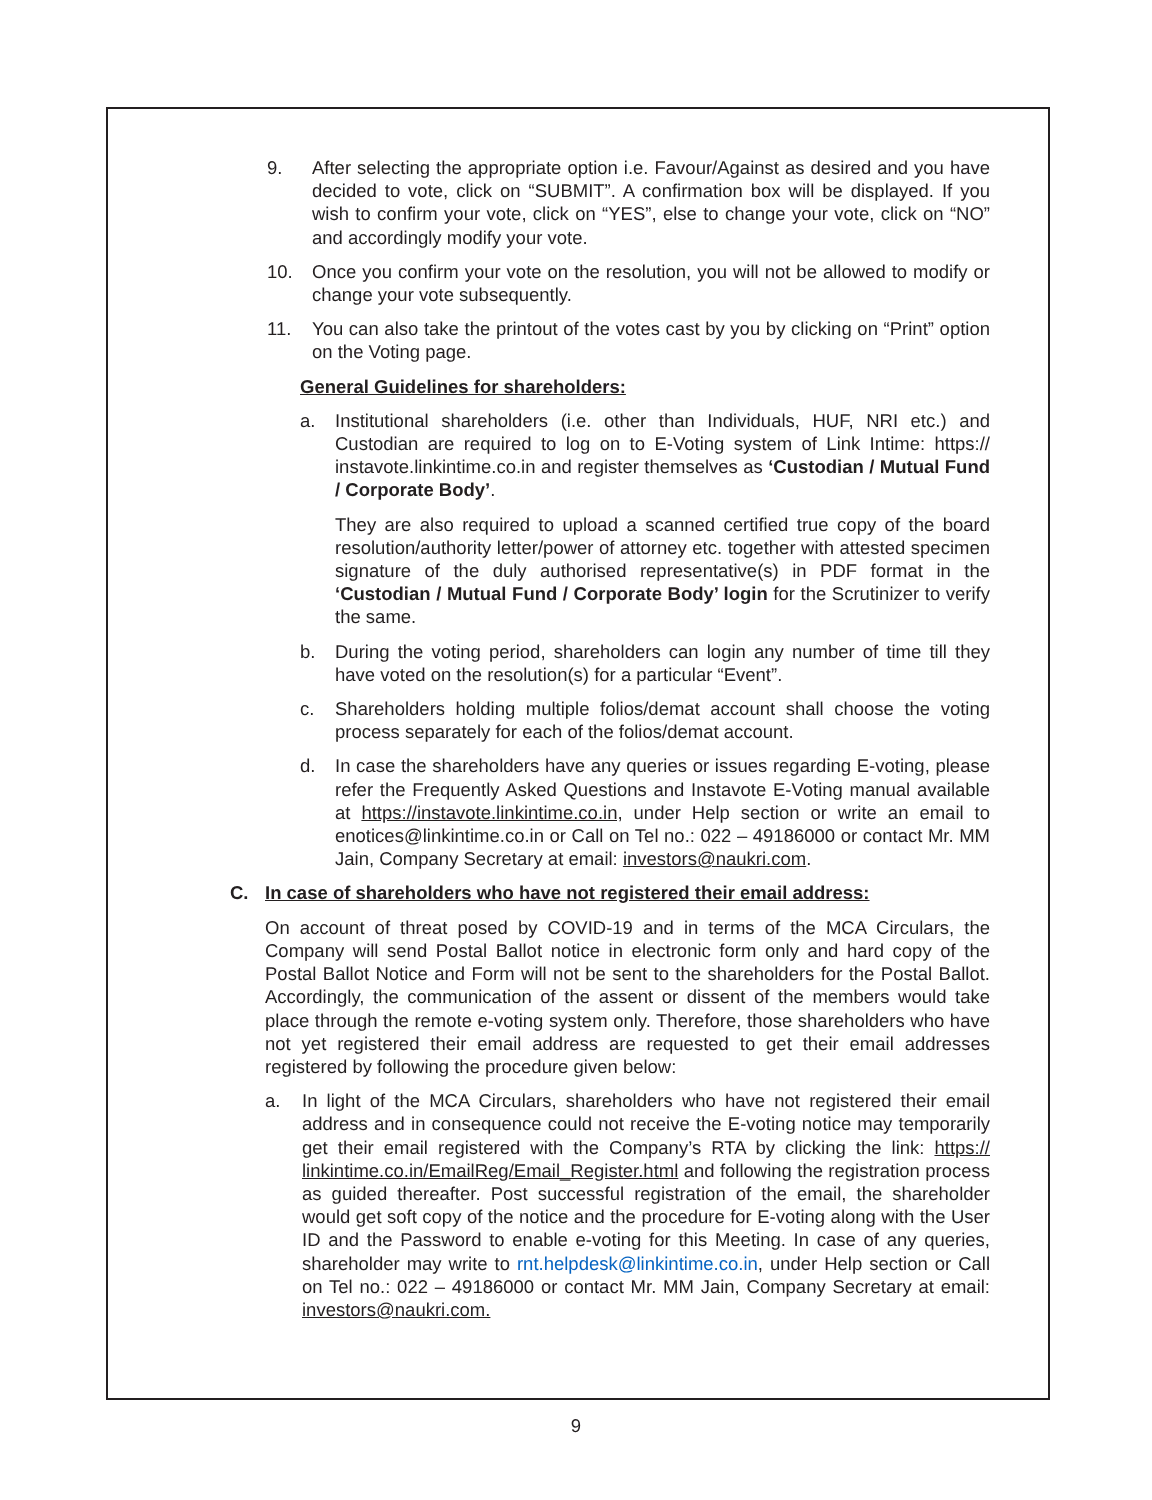9. After selecting the appropriate option i.e. Favour/Against as desired and you have decided to vote, click on “SUBMIT”. A confirmation box will be displayed. If you wish to confirm your vote, click on “YES”, else to change your vote, click on “NO” and accordingly modify your vote.
10. Once you confirm your vote on the resolution, you will not be allowed to modify or change your vote subsequently.
11. You can also take the printout of the votes cast by you by clicking on “Print” option on the Voting page.
General Guidelines for shareholders:
a. Institutional shareholders (i.e. other than Individuals, HUF, NRI etc.) and Custodian are required to log on to E-Voting system of Link Intime: https:// instavote.linkintime.co.in and register themselves as ‘Custodian / Mutual Fund / Corporate Body’.
They are also required to upload a scanned certified true copy of the board resolution/authority letter/power of attorney etc. together with attested specimen signature of the duly authorised representative(s) in PDF format in the ‘Custodian / Mutual Fund / Corporate Body’ login for the Scrutinizer to verify the same.
b. During the voting period, shareholders can login any number of time till they have voted on the resolution(s) for a particular “Event”.
c. Shareholders holding multiple folios/demat account shall choose the voting process separately for each of the folios/demat account.
d. In case the shareholders have any queries or issues regarding E-voting, please refer the Frequently Asked Questions and Instavote E-Voting manual available at https://instavote.linkintime.co.in, under Help section or write an email to enotices@linkintime.co.in or Call on Tel no.: 022 – 49186000 or contact Mr. MM Jain, Company Secretary at email: investors@naukri.com.
C. In case of shareholders who have not registered their email address:
On account of threat posed by COVID-19 and in terms of the MCA Circulars, the Company will send Postal Ballot notice in electronic form only and hard copy of the Postal Ballot Notice and Form will not be sent to the shareholders for the Postal Ballot. Accordingly, the communication of the assent or dissent of the members would take place through the remote e-voting system only. Therefore, those shareholders who have not yet registered their email address are requested to get their email addresses registered by following the procedure given below:
a. In light of the MCA Circulars, shareholders who have not registered their email address and in consequence could not receive the E-voting notice may temporarily get their email registered with the Company’s RTA by clicking the link: https:// linkintime.co.in/EmailReg/Email_Register.html and following the registration process as guided thereafter. Post successful registration of the email, the shareholder would get soft copy of the notice and the procedure for E-voting along with the User ID and the Password to enable e-voting for this Meeting. In case of any queries, shareholder may write to rnt.helpdesk@linkintime.co.in, under Help section or Call on Tel no.: 022 – 49186000 or contact Mr. MM Jain, Company Secretary at email: investors@naukri.com.
9